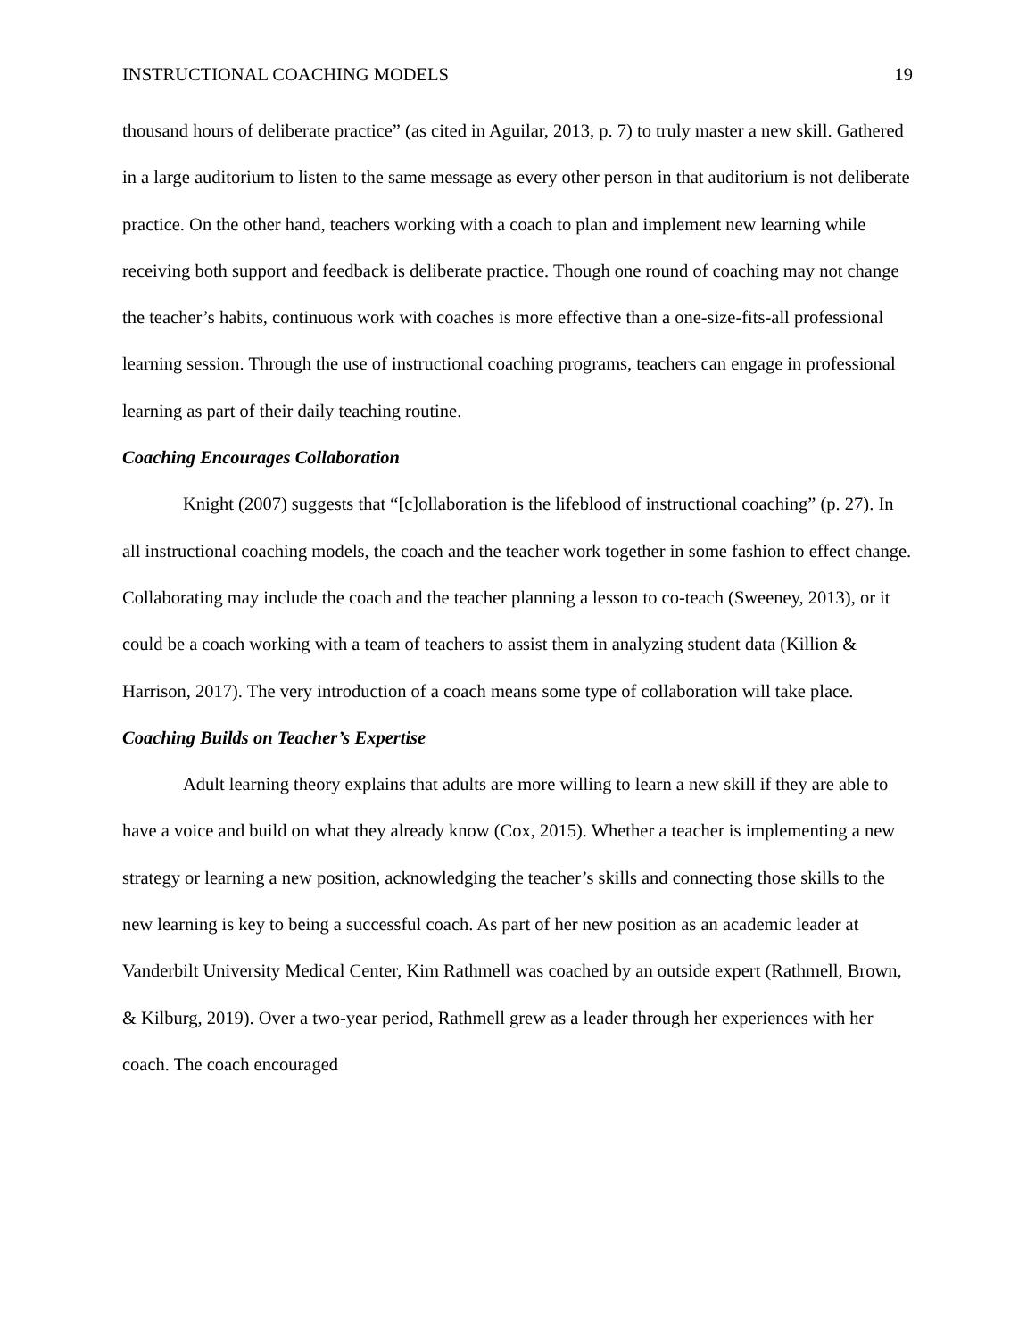INSTRUCTIONAL COACHING MODELS 19
thousand hours of deliberate practice” (as cited in Aguilar, 2013, p. 7) to truly master a new skill. Gathered in a large auditorium to listen to the same message as every other person in that auditorium is not deliberate practice. On the other hand, teachers working with a coach to plan and implement new learning while receiving both support and feedback is deliberate practice. Though one round of coaching may not change the teacher’s habits, continuous work with coaches is more effective than a one-size-fits-all professional learning session. Through the use of instructional coaching programs, teachers can engage in professional learning as part of their daily teaching routine.
Coaching Encourages Collaboration
Knight (2007) suggests that “[c]ollaboration is the lifeblood of instructional coaching” (p. 27). In all instructional coaching models, the coach and the teacher work together in some fashion to effect change. Collaborating may include the coach and the teacher planning a lesson to co-teach (Sweeney, 2013), or it could be a coach working with a team of teachers to assist them in analyzing student data (Killion & Harrison, 2017). The very introduction of a coach means some type of collaboration will take place.
Coaching Builds on Teacher’s Expertise
Adult learning theory explains that adults are more willing to learn a new skill if they are able to have a voice and build on what they already know (Cox, 2015). Whether a teacher is implementing a new strategy or learning a new position, acknowledging the teacher’s skills and connecting those skills to the new learning is key to being a successful coach. As part of her new position as an academic leader at Vanderbilt University Medical Center, Kim Rathmell was coached by an outside expert (Rathmell, Brown, & Kilburg, 2019). Over a two-year period, Rathmell grew as a leader through her experiences with her coach. The coach encouraged